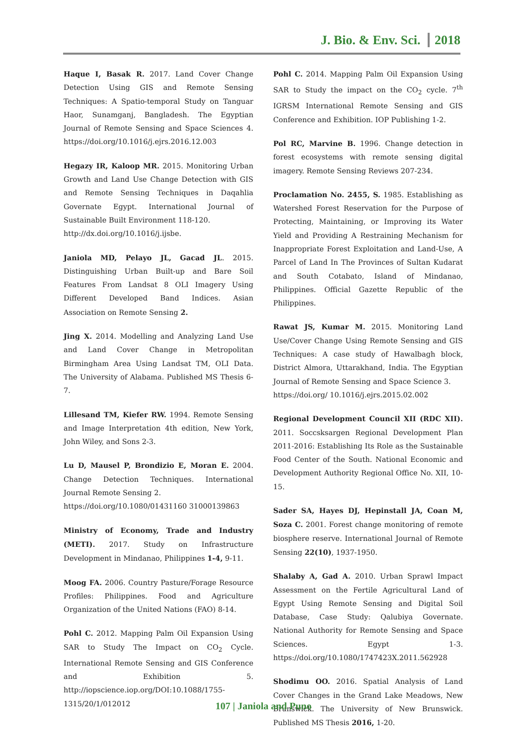J. Bio. & Env. Sci. 2018
Haque I, Basak R. 2017. Land Cover Change Detection Using GIS and Remote Sensing Techniques: A Spatio-temporal Study on Tanguar Haor, Sunamganj, Bangladesh. The Egyptian Journal of Remote Sensing and Space Sciences 4. https://doi.org/10.1016/j.ejrs.2016.12.003
Hegazy IR, Kaloop MR. 2015. Monitoring Urban Growth and Land Use Change Detection with GIS and Remote Sensing Techniques in Daqahlia Governate Egypt. International Journal of Sustainable Built Environment 118-120.
http://dx.doi.org/10.1016/j.ijsbe.
Janiola MD, Pelayo JL, Gacad JL. 2015. Distinguishing Urban Built-up and Bare Soil Features From Landsat 8 OLI Imagery Using Different Developed Band Indices. Asian Association on Remote Sensing 2.
Jing X. 2014. Modelling and Analyzing Land Use and Land Cover Change in Metropolitan Birmingham Area Using Landsat TM, OLI Data. The University of Alabama. Published MS Thesis 6-7.
Lillesand TM, Kiefer RW. 1994. Remote Sensing and Image Interpretation 4th edition, New York, John Wiley, and Sons 2-3.
Lu D, Mausel P, Brondizio E, Moran E. 2004. Change Detection Techniques. International Journal Remote Sensing 2.
https://doi.org/10.1080/01431160 31000139863
Ministry of Economy, Trade and Industry (METI). 2017. Study on Infrastructure Development in Mindanao, Philippines 1-4, 9-11.
Moog FA. 2006. Country Pasture/Forage Resource Profiles: Philippines. Food and Agriculture Organization of the United Nations (FAO) 8-14.
Pohl C. 2012. Mapping Palm Oil Expansion Using SAR to Study The Impact on CO<sub>2</sub> Cycle. International Remote Sensing and GIS Conference and Exhibition 5. http://iopscience.iop.org/DOI:10.1088/1755-1315/20/1/012012
Pohl C. 2014. Mapping Palm Oil Expansion Using SAR to Study the impact on the CO<sub>2</sub> cycle. 7<sup>th</sup> IGRSM International Remote Sensing and GIS Conference and Exhibition. IOP Publishing 1-2.
Pol RC, Marvine B. 1996. Change detection in forest ecosystems with remote sensing digital imagery. Remote Sensing Reviews 207-234.
Proclamation No. 2455, S. 1985. Establishing as Watershed Forest Reservation for the Purpose of Protecting, Maintaining, or Improving its Water Yield and Providing A Restraining Mechanism for Inappropriate Forest Exploitation and Land-Use, A Parcel of Land In The Provinces of Sultan Kudarat and South Cotabato, Island of Mindanao, Philippines. Official Gazette Republic of the Philippines.
Rawat JS, Kumar M. 2015. Monitoring Land Use/Cover Change Using Remote Sensing and GIS Techniques: A case study of Hawalbagh block, District Almora, Uttarakhand, India. The Egyptian Journal of Remote Sensing and Space Science 3.
https://doi.org/ 10.1016/j.ejrs.2015.02.002
Regional Development Council XII (RDC XII). 2011. Soccsksargen Regional Development Plan 2011-2016: Establishing Its Role as the Sustainable Food Center of the South. National Economic and Development Authority Regional Office No. XII, 10-15.
Sader SA, Hayes DJ, Hepinstall JA, Coan M, Soza C. 2001. Forest change monitoring of remote biosphere reserve. International Journal of Remote Sensing 22(10), 1937-1950.
Shalaby A, Gad A. 2010. Urban Sprawl Impact Assessment on the Fertile Agricultural Land of Egypt Using Remote Sensing and Digital Soil Database, Case Study: Qalubiya Governate. National Authority for Remote Sensing and Space Sciences. Egypt 1-3. https://doi.org/10.1080/1747423X.2011.562928
Shodimu OO. 2016. Spatial Analysis of Land Cover Changes in the Grand Lake Meadows, New Brunswick. The University of New Brunswick. Published MS Thesis 2016, 1-20.
107 | Janiola and Puno